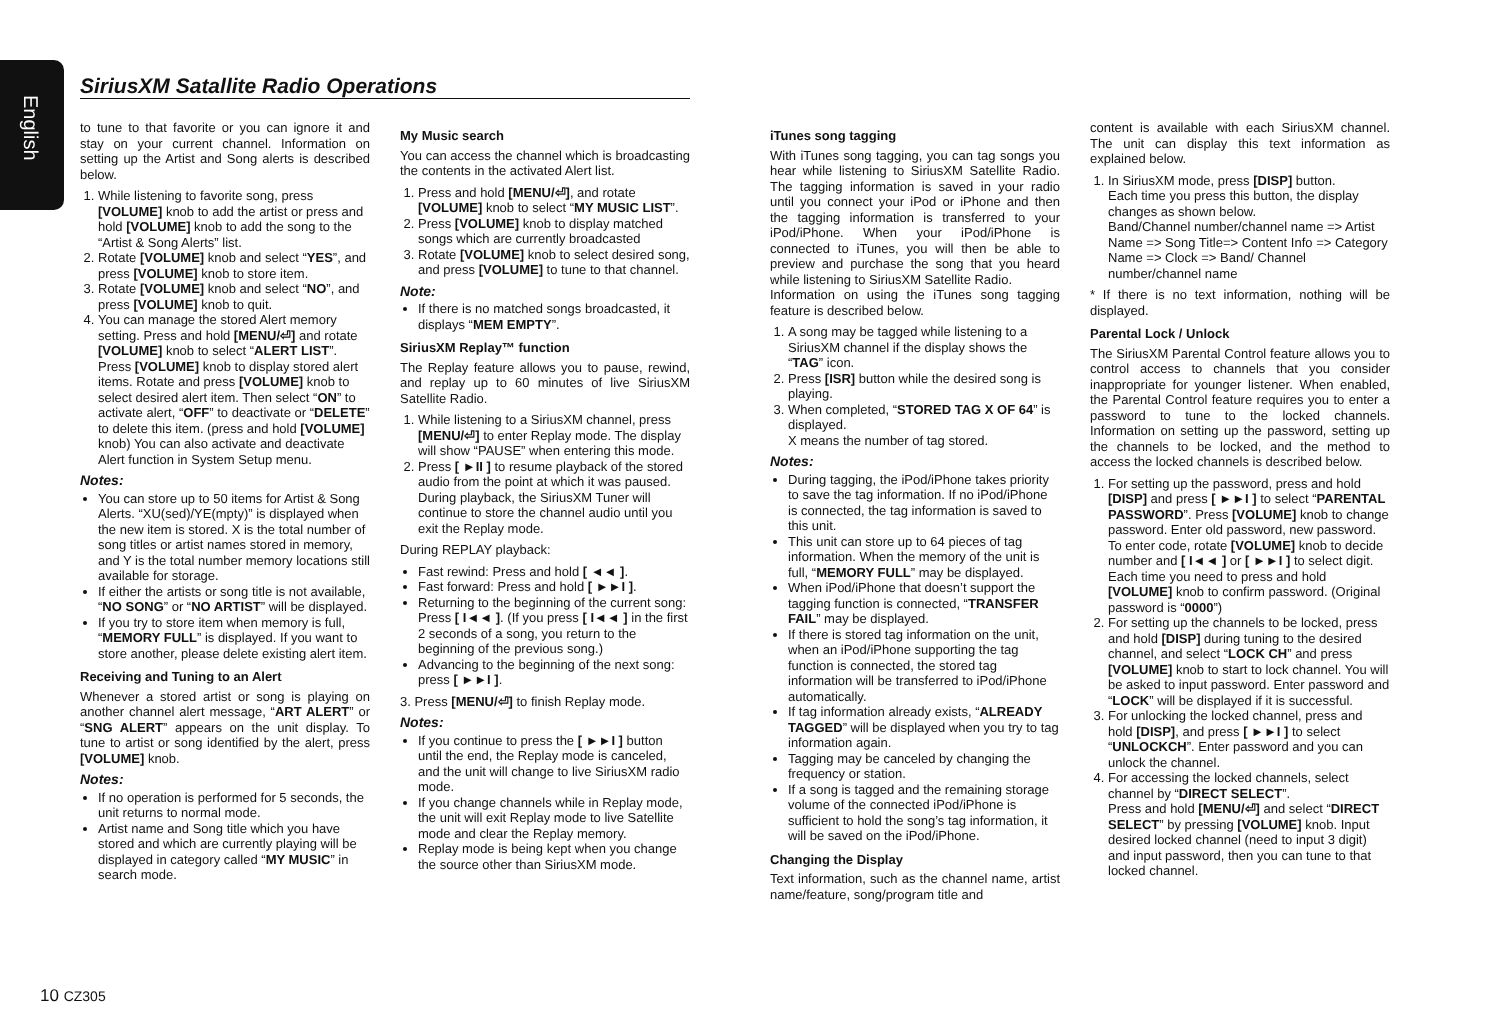English
SiriusXM Satallite Radio Operations
to tune to that favorite or you can ignore it and stay on your current channel. Information on setting up the Artist and Song alerts is described below.
1. While listening to favorite song, press [VOLUME] knob to add the artist or press and hold [VOLUME] knob to add the song to the “Artist & Song Alerts” list.
2. Rotate [VOLUME] knob and select “YES”, and press [VOLUME] knob to store item.
3. Rotate [VOLUME] knob and select “NO”, and press [VOLUME] knob to quit.
4. You can manage the stored Alert memory setting. Press and hold [MENU/⏎] and rotate [VOLUME] knob to select “ALERT LIST”. Press [VOLUME] knob to display stored alert items. Rotate and press [VOLUME] knob to select desired alert item. Then select “ON” to activate alert, “OFF” to deactivate or “DELETE” to delete this item. (press and hold [VOLUME] knob) You can also activate and deactivate Alert function in System Setup menu.
Notes:
You can store up to 50 items for Artist & Song Alerts. “XU(sed)/YE(mpty)” is displayed when the new item is stored. X is the total number of song titles or artist names stored in memory, and Y is the total number memory locations still available for storage.
If either the artists or song title is not available, “NO SONG” or “NO ARTIST” will be displayed.
If you try to store item when memory is full, “MEMORY FULL” is displayed. If you want to store another, please delete existing alert item.
Receiving and Tuning to an Alert
Whenever a stored artist or song is playing on another channel alert message, “ART ALERT” or “SNG ALERT” appears on the unit display. To tune to artist or song identified by the alert, press [VOLUME] knob.
Notes:
If no operation is performed for 5 seconds, the unit returns to normal mode.
Artist name and Song title which you have stored and which are currently playing will be displayed in category called “MY MUSIC” in search mode.
My Music search
You can access the channel which is broadcasting the contents in the activated Alert list.
1. Press and hold [MENU/⏎], and rotate [VOLUME] knob to select “MY MUSIC LIST”.
2. Press [VOLUME] knob to display matched songs which are currently broadcasted
3. Rotate [VOLUME] knob to select desired song, and press [VOLUME] to tune to that channel.
Note:
If there is no matched songs broadcasted, it displays “MEM EMPTY”.
SiriusXM Replay™ function
The Replay feature allows you to pause, rewind, and replay up to 60 minutes of live SiriusXM Satellite Radio.
1. While listening to a SiriusXM channel, press [MENU/⏎] to enter Replay mode. The display will show “PAUSE” when entering this mode.
2. Press [ ►II ] to resume playback of the stored audio from the point at which it was paused. During playback, the SiriusXM Tuner will continue to store the channel audio until you exit the Replay mode.
During REPLAY playback:
Fast rewind: Press and hold [ ◄◄ ].
Fast forward: Press and hold [ ►►I ].
Returning to the beginning of the current song:
Press [ I◄◄ ]. (If you press [ I◄◄ ] in the first 2 seconds of a song, you return to the beginning of the previous song.)
Advancing to the beginning of the next song: press [ ►►I ].
3. Press [MENU/⏎] to finish Replay mode.
Notes:
If you continue to press the [ ►►I ] button until the end, the Replay mode is canceled, and the unit will change to live SiriusXM radio mode.
If you change channels while in Replay mode, the unit will exit Replay mode to live Satellite mode and clear the Replay memory.
Replay mode is being kept when you change the source other than SiriusXM mode.
iTunes song tagging
With iTunes song tagging, you can tag songs you hear while listening to SiriusXM Satellite Radio. The tagging information is saved in your radio until you connect your iPod or iPhone and then the tagging information is transferred to your iPod/iPhone. When your iPod/iPhone is connected to iTunes, you will then be able to preview and purchase the song that you heard while listening to SiriusXM Satellite Radio.
Information on using the iTunes song tagging feature is described below.
1. A song may be tagged while listening to a SiriusXM channel if the display shows the “TAG” icon.
2. Press [ISR] button while the desired song is playing.
3. When completed, “STORED TAG X OF 64” is displayed.
X means the number of tag stored.
Notes:
During tagging, the iPod/iPhone takes priority to save the tag information. If no iPod/iPhone is connected, the tag information is saved to this unit.
This unit can store up to 64 pieces of tag information. When the memory of the unit is full, “MEMORY FULL” may be displayed.
When iPod/iPhone that doesn’t support the tagging function is connected, “TRANSFER FAIL” may be displayed.
If there is stored tag information on the unit, when an iPod/iPhone supporting the tag function is connected, the stored tag information will be transferred to iPod/iPhone automatically.
If tag information already exists, “ALREADY TAGGED” will be displayed when you try to tag information again.
Tagging may be canceled by changing the frequency or station.
If a song is tagged and the remaining storage volume of the connected iPod/iPhone is sufficient to hold the song’s tag information, it will be saved on the iPod/iPhone.
Changing the Display
Text information, such as the channel name, artist name/feature, song/program title and
content is available with each SiriusXM channel. The unit can display this text information as explained below.
1. In SiriusXM mode, press [DISP] button.
Each time you press this button, the display changes as shown below.
Band/Channel number/channel name => Artist Name => Song Title=> Content Info => Category Name => Clock => Band/ Channel number/channel name
* If there is no text information, nothing will be displayed.
Parental Lock / Unlock
The SiriusXM Parental Control feature allows you to control access to channels that you consider inappropriate for younger listener. When enabled, the Parental Control feature requires you to enter a password to tune to the locked channels. Information on setting up the password, setting up the channels to be locked, and the method to access the locked channels is described below.
1. For setting up the password, press and hold [DISP] and press [ ►►I ] to select “PARENTAL PASSWORD”. Press [VOLUME] knob to change password. Enter old password, new password. To enter code, rotate [VOLUME] knob to decide number and [ I◄◄ ] or [ ►►I ] to select digit. Each time you need to press and hold [VOLUME] knob to confirm password. (Original password is “0000”)
2. For setting up the channels to be locked, press and hold [DISP] during tuning to the desired channel, and select “LOCK CH” and press [VOLUME] knob to start to lock channel. You will be asked to input password. Enter password and “LOCK” will be displayed if it is successful.
3. For unlocking the locked channel, press and hold [DISP], and press [ ►►I ] to select “UNLOCKCH”. Enter password and you can unlock the channel.
4. For accessing the locked channels, select channel by “DIRECT SELECT”.
Press and hold [MENU/⏎] and select “DIRECT SELECT” by pressing [VOLUME] knob. Input desired locked channel (need to input 3 digit) and input password, then you can tune to that locked channel.
10 CZ305